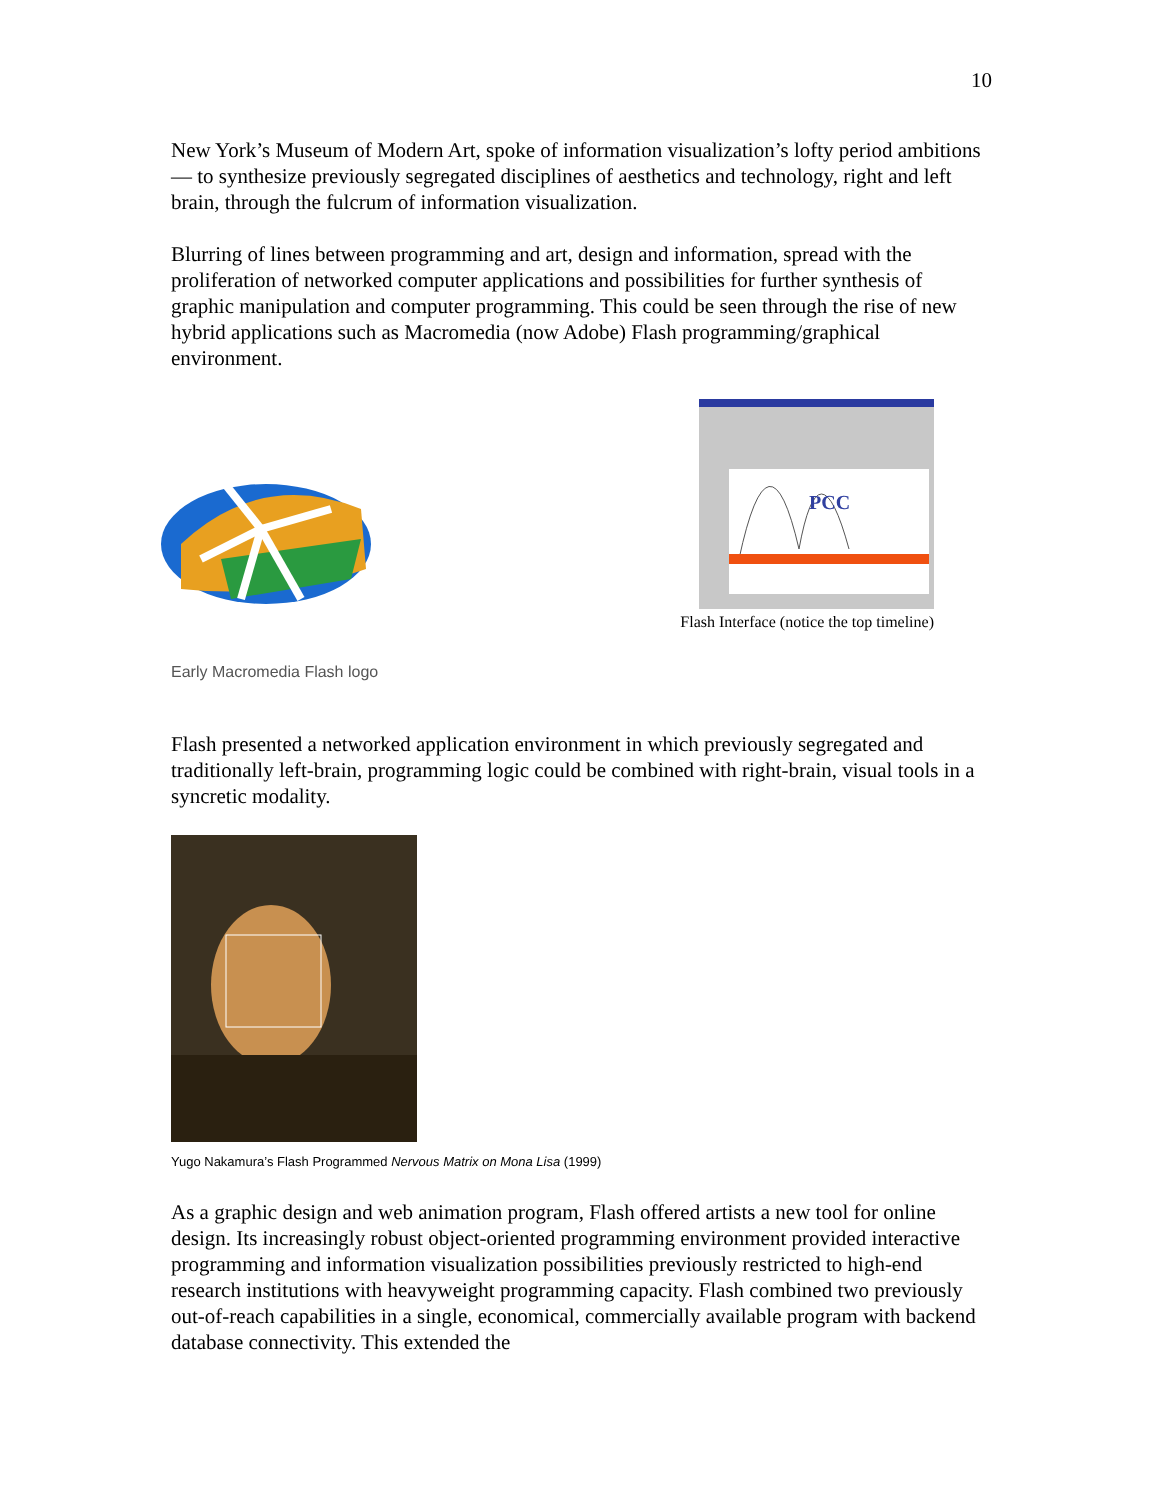10
New York’s Museum of Modern Art, spoke of information visualization’s lofty period ambitions — to synthesize previously segregated disciplines of aesthetics and technology, right and left brain, through the fulcrum of information visualization.
Blurring of lines between programming and art, design and information, spread with the proliferation of networked computer applications and possibilities for further synthesis of graphic manipulation and computer programming. This could be seen through the rise of new hybrid applications such as Macromedia (now Adobe) Flash programming/graphical environment.
Early Macromedia Flash logo
PCC
Flash Interface (notice the top timeline)
Flash presented a networked application environment in which previously segregated and traditionally left-brain, programming logic could be combined with right-brain, visual tools in a syncretic modality.
Yugo Nakamura’s Flash Programmed Nervous Matrix on Mona Lisa (1999)
As a graphic design and web animation program, Flash offered artists a new tool for online design. Its increasingly robust object-oriented programming environment provided interactive programming and information visualization possibilities previously restricted to high-end research institutions with heavyweight programming capacity. Flash combined two previously out-of-reach capabilities in a single, economical, commercially available program with backend database connectivity. This extended the